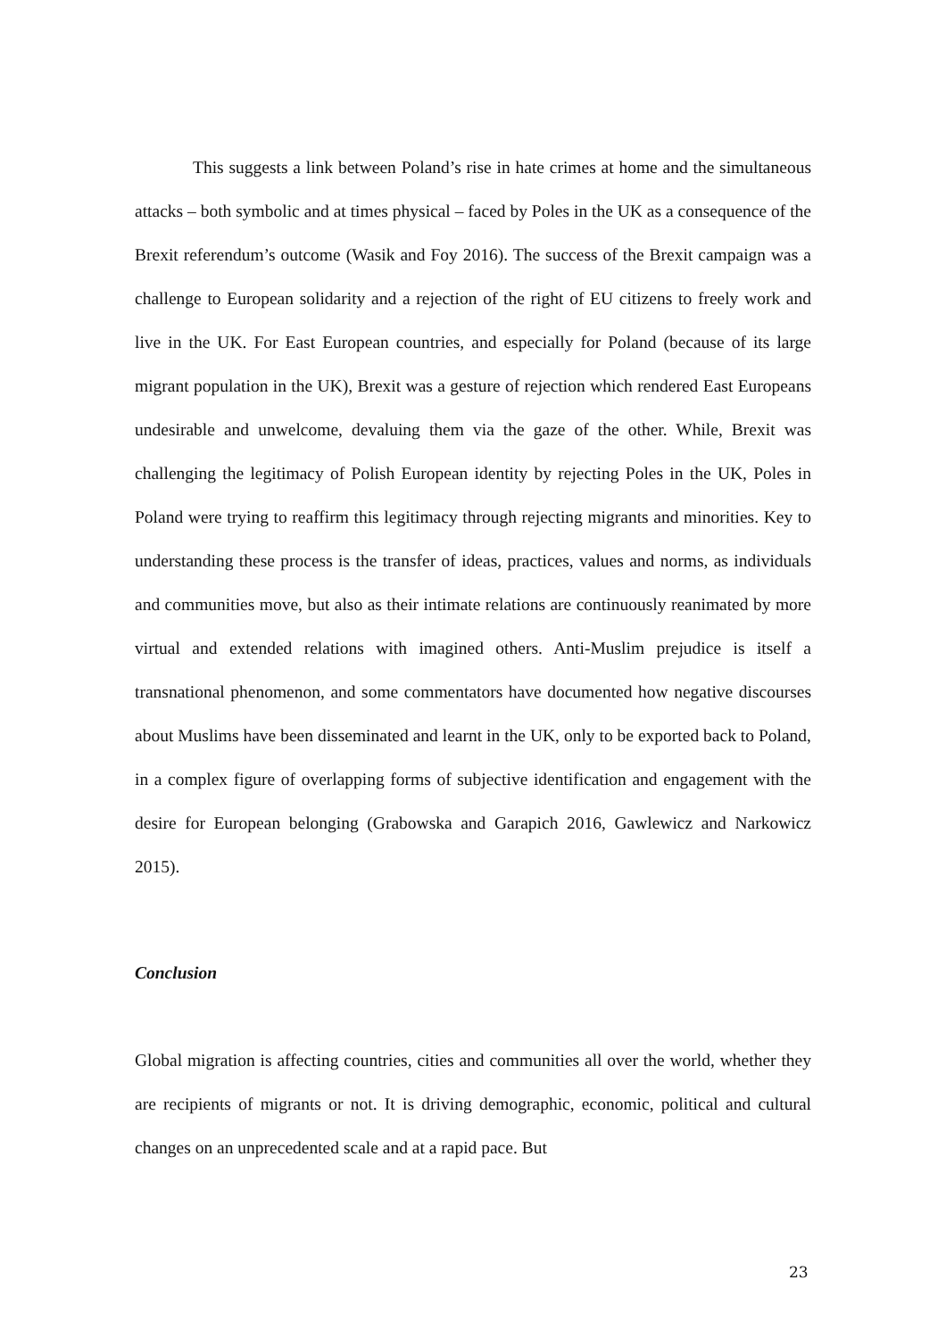This suggests a link between Poland’s rise in hate crimes at home and the simultaneous attacks – both symbolic and at times physical – faced by Poles in the UK as a consequence of the Brexit referendum’s outcome (Wasik and Foy 2016). The success of the Brexit campaign was a challenge to European solidarity and a rejection of the right of EU citizens to freely work and live in the UK. For East European countries, and especially for Poland (because of its large migrant population in the UK), Brexit was a gesture of rejection which rendered East Europeans undesirable and unwelcome, devaluing them via the gaze of the other. While, Brexit was challenging the legitimacy of Polish European identity by rejecting Poles in the UK, Poles in Poland were trying to reaffirm this legitimacy through rejecting migrants and minorities. Key to understanding these process is the transfer of ideas, practices, values and norms, as individuals and communities move, but also as their intimate relations are continuously reanimated by more virtual and extended relations with imagined others. Anti-Muslim prejudice is itself a transnational phenomenon, and some commentators have documented how negative discourses about Muslims have been disseminated and learnt in the UK, only to be exported back to Poland, in a complex figure of overlapping forms of subjective identification and engagement with the desire for European belonging (Grabowska and Garapich 2016, Gawlewicz and Narkowicz 2015).
Conclusion
Global migration is affecting countries, cities and communities all over the world, whether they are recipients of migrants or not. It is driving demographic, economic, political and cultural changes on an unprecedented scale and at a rapid pace. But
23